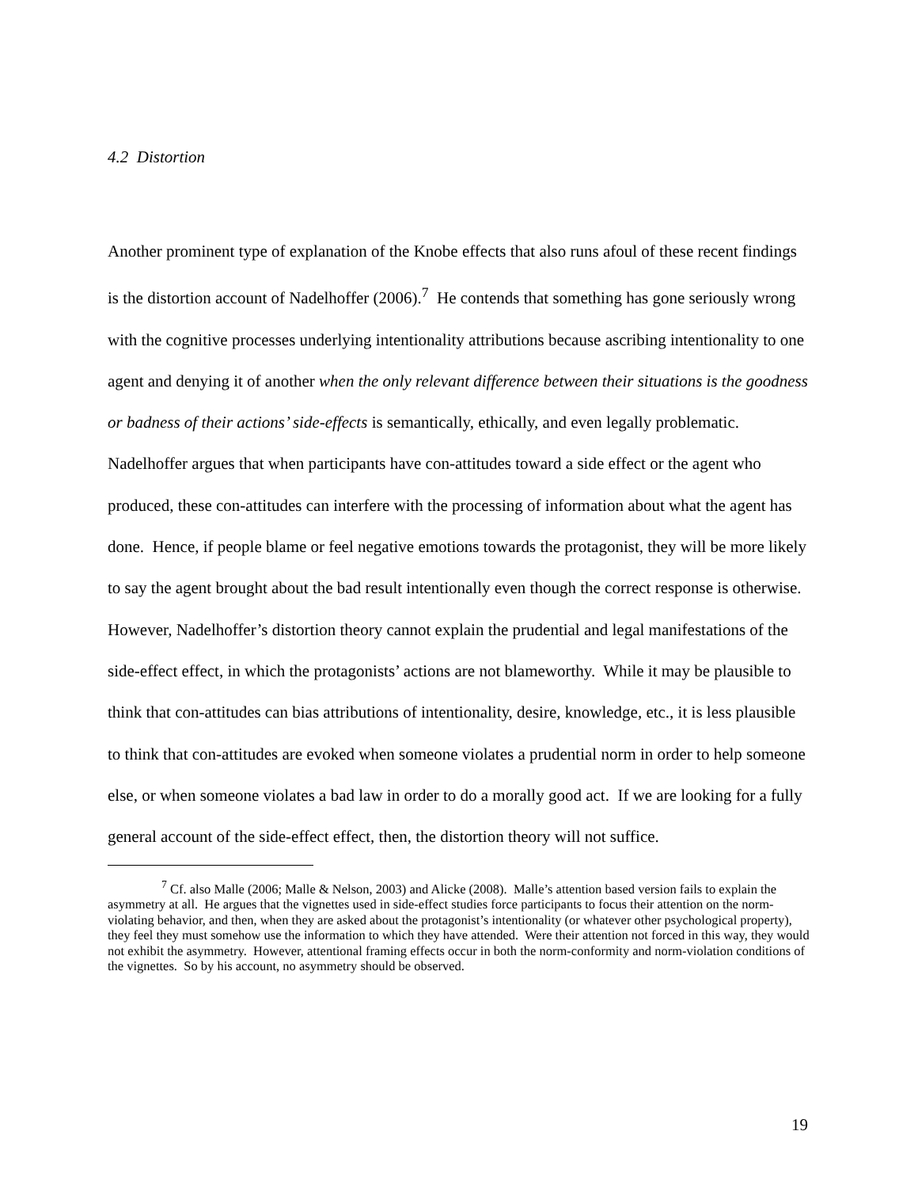4.2 Distortion
Another prominent type of explanation of the Knobe effects that also runs afoul of these recent findings is the distortion account of Nadelhoffer (2006).<sup>7</sup> He contends that something has gone seriously wrong with the cognitive processes underlying intentionality attributions because ascribing intentionality to one agent and denying it of another when the only relevant difference between their situations is the goodness or badness of their actions’ side-effects is semantically, ethically, and even legally problematic. Nadelhoffer argues that when participants have con-attitudes toward a side effect or the agent who produced, these con-attitudes can interfere with the processing of information about what the agent has done. Hence, if people blame or feel negative emotions towards the protagonist, they will be more likely to say the agent brought about the bad result intentionally even though the correct response is otherwise. However, Nadelhoffer’s distortion theory cannot explain the prudential and legal manifestations of the side-effect effect, in which the protagonists’ actions are not blameworthy. While it may be plausible to think that con-attitudes can bias attributions of intentionality, desire, knowledge, etc., it is less plausible to think that con-attitudes are evoked when someone violates a prudential norm in order to help someone else, or when someone violates a bad law in order to do a morally good act. If we are looking for a fully general account of the side-effect effect, then, the distortion theory will not suffice.
<sup>7</sup> Cf. also Malle (2006; Malle & Nelson, 2003) and Alicke (2008). Malle’s attention based version fails to explain the asymmetry at all. He argues that the vignettes used in side-effect studies force participants to focus their attention on the norm-violating behavior, and then, when they are asked about the protagonist’s intentionality (or whatever other psychological property), they feel they must somehow use the information to which they have attended. Were their attention not forced in this way, they would not exhibit the asymmetry. However, attentional framing effects occur in both the norm-conformity and norm-violation conditions of the vignettes. So by his account, no asymmetry should be observed.
19